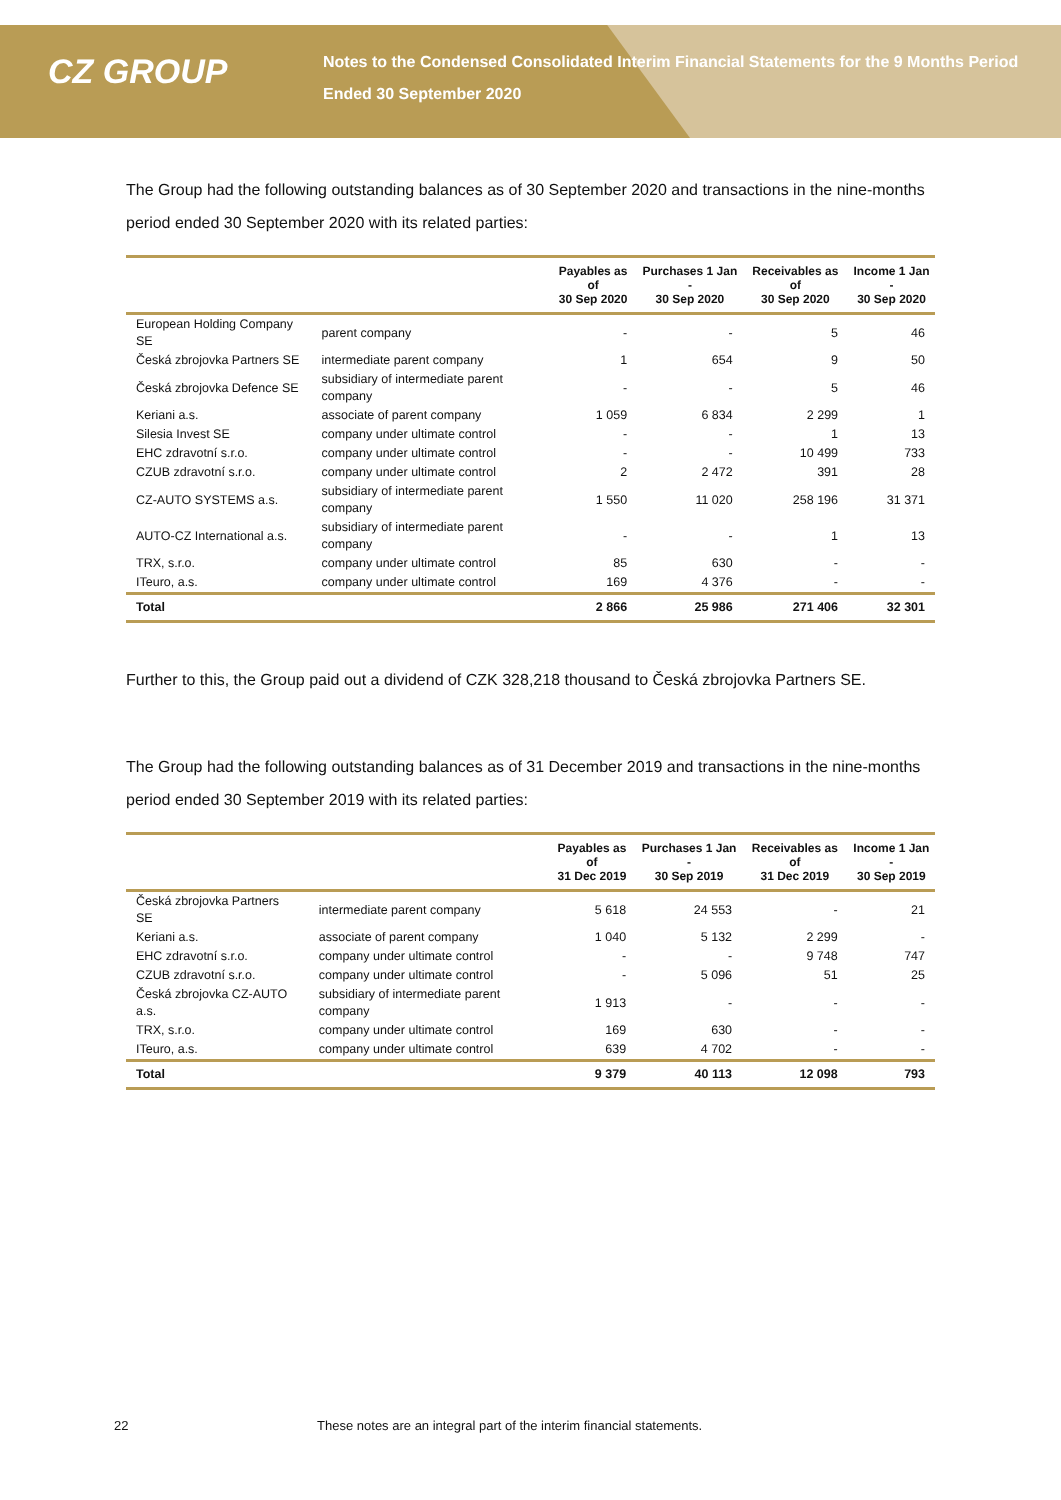CZ GROUP
Notes to the Condensed Consolidated Interim Financial Statements for the 9 Months Period
Ended 30 September 2020
The Group had the following outstanding balances as of 30 September 2020 and transactions in the nine-months period ended 30 September 2020 with its related parties:
| | | Payables as of 30 Sep 2020 | Purchases 1 Jan - 30 Sep 2020 | Receivables as of 30 Sep 2020 | Income 1 Jan - 30 Sep 2020 |
| --- | --- | --- | --- | --- | --- |
| European Holding Company SE | parent company | - | - | 5 | 46 |
| Česká zbrojovka Partners SE | intermediate parent company | 1 | 654 | 9 | 50 |
| Česká zbrojovka Defence SE | subsidiary of intermediate parent company | - | - | 5 | 46 |
| Keriani a.s. | associate of parent company | 1 059 | 6 834 | 2 299 | 1 |
| Silesia Invest SE | company under ultimate control | - | - | 1 | 13 |
| EHC zdravotní s.r.o. | company under ultimate control | - | - | 10 499 | 733 |
| CZUB zdravotní s.r.o. | company under ultimate control | 2 | 2 472 | 391 | 28 |
| CZ-AUTO SYSTEMS a.s. | subsidiary of intermediate parent company | 1 550 | 11 020 | 258 196 | 31 371 |
| AUTO-CZ International a.s. | subsidiary of intermediate parent company | - | - | 1 | 13 |
| TRX, s.r.o. | company under ultimate control | 85 | 630 | - | - |
| ITeuro, a.s. | company under ultimate control | 169 | 4 376 | - | - |
| Total | | 2 866 | 25 986 | 271 406 | 32 301 |
Further to this, the Group paid out a dividend of CZK 328,218 thousand to Česká zbrojovka Partners SE.
The Group had the following outstanding balances as of 31 December 2019 and transactions in the nine-months period ended 30 September 2019 with its related parties:
| | | Payables as of 31 Dec 2019 | Purchases 1 Jan - 30 Sep 2019 | Receivables as of 31 Dec 2019 | Income 1 Jan - 30 Sep 2019 |
| --- | --- | --- | --- | --- | --- |
| Česká zbrojovka Partners SE | intermediate parent company | 5 618 | 24 553 | - | 21 |
| Keriani a.s. | associate of parent company | 1 040 | 5 132 | 2 299 | - |
| EHC zdravotní s.r.o. | company under ultimate control | - | - | 9 748 | 747 |
| CZUB zdravotní s.r.o. | company under ultimate control | - | 5 096 | 51 | 25 |
| Česká zbrojovka CZ-AUTO a.s. | subsidiary of intermediate parent company | 1 913 | - | - | - |
| TRX, s.r.o. | company under ultimate control | 169 | 630 | - | - |
| ITeuro, a.s. | company under ultimate control | 639 | 4 702 | - | - |
| Total | | 9 379 | 40 113 | 12 098 | 793 |
22 These notes are an integral part of the interim financial statements.